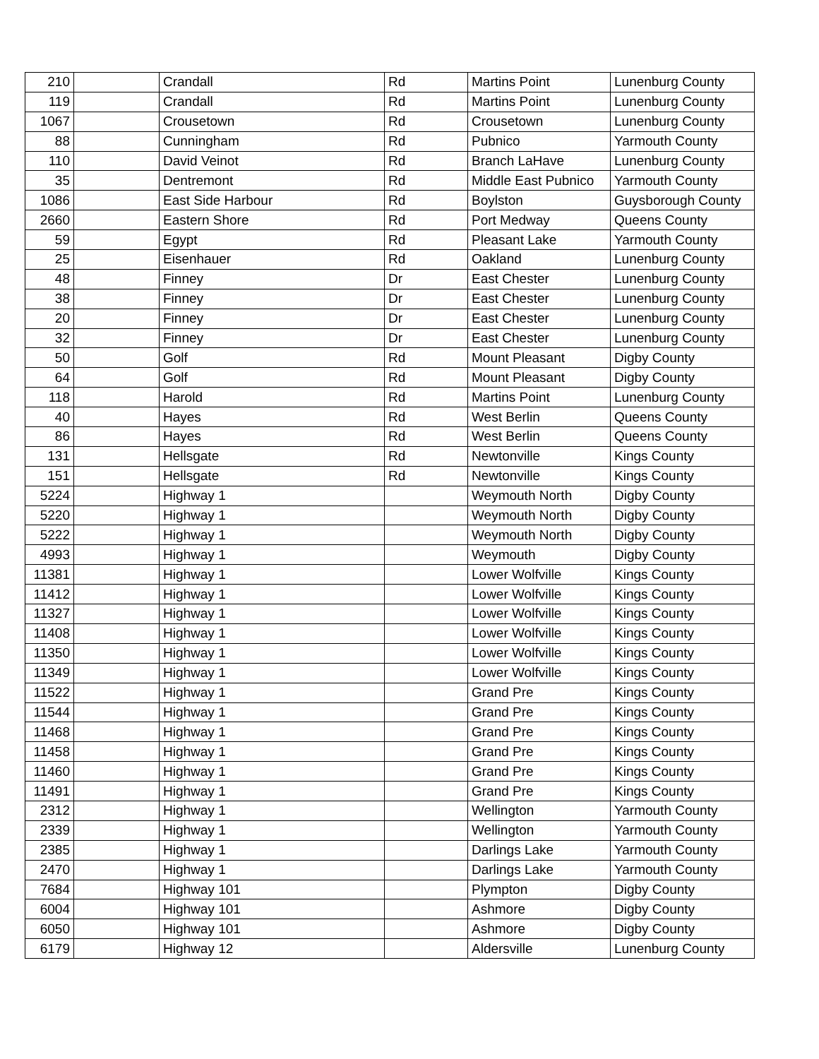| 210 | | Crandall | Rd | Martins Point | Lunenburg County |
| 119 | | Crandall | Rd | Martins Point | Lunenburg County |
| 1067 | | Crousetown | Rd | Crousetown | Lunenburg County |
| 88 | | Cunningham | Rd | Pubnico | Yarmouth County |
| 110 | | David Veinot | Rd | Branch LaHave | Lunenburg County |
| 35 | | Dentremont | Rd | Middle East Pubnico | Yarmouth County |
| 1086 | | East Side Harbour | Rd | Boylston | Guysborough County |
| 2660 | | Eastern Shore | Rd | Port Medway | Queens County |
| 59 | | Egypt | Rd | Pleasant Lake | Yarmouth County |
| 25 | | Eisenhauer | Rd | Oakland | Lunenburg County |
| 48 | | Finney | Dr | East Chester | Lunenburg County |
| 38 | | Finney | Dr | East Chester | Lunenburg County |
| 20 | | Finney | Dr | East Chester | Lunenburg County |
| 32 | | Finney | Dr | East Chester | Lunenburg County |
| 50 | | Golf | Rd | Mount Pleasant | Digby County |
| 64 | | Golf | Rd | Mount Pleasant | Digby County |
| 118 | | Harold | Rd | Martins Point | Lunenburg County |
| 40 | | Hayes | Rd | West Berlin | Queens County |
| 86 | | Hayes | Rd | West Berlin | Queens County |
| 131 | | Hellsgate | Rd | Newtonville | Kings County |
| 151 | | Hellsgate | Rd | Newtonville | Kings County |
| 5224 | | Highway 1 | | Weymouth North | Digby County |
| 5220 | | Highway 1 | | Weymouth North | Digby County |
| 5222 | | Highway 1 | | Weymouth North | Digby County |
| 4993 | | Highway 1 | | Weymouth | Digby County |
| 11381 | | Highway 1 | | Lower Wolfville | Kings County |
| 11412 | | Highway 1 | | Lower Wolfville | Kings County |
| 11327 | | Highway 1 | | Lower Wolfville | Kings County |
| 11408 | | Highway 1 | | Lower Wolfville | Kings County |
| 11350 | | Highway 1 | | Lower Wolfville | Kings County |
| 11349 | | Highway 1 | | Lower Wolfville | Kings County |
| 11522 | | Highway 1 | | Grand Pre | Kings County |
| 11544 | | Highway 1 | | Grand Pre | Kings County |
| 11468 | | Highway 1 | | Grand Pre | Kings County |
| 11458 | | Highway 1 | | Grand Pre | Kings County |
| 11460 | | Highway 1 | | Grand Pre | Kings County |
| 11491 | | Highway 1 | | Grand Pre | Kings County |
| 2312 | | Highway 1 | | Wellington | Yarmouth County |
| 2339 | | Highway 1 | | Wellington | Yarmouth County |
| 2385 | | Highway 1 | | Darlings Lake | Yarmouth County |
| 2470 | | Highway 1 | | Darlings Lake | Yarmouth County |
| 7684 | | Highway 101 | | Plympton | Digby County |
| 6004 | | Highway 101 | | Ashmore | Digby County |
| 6050 | | Highway 101 | | Ashmore | Digby County |
| 6179 | | Highway 12 | | Aldersville | Lunenburg County |